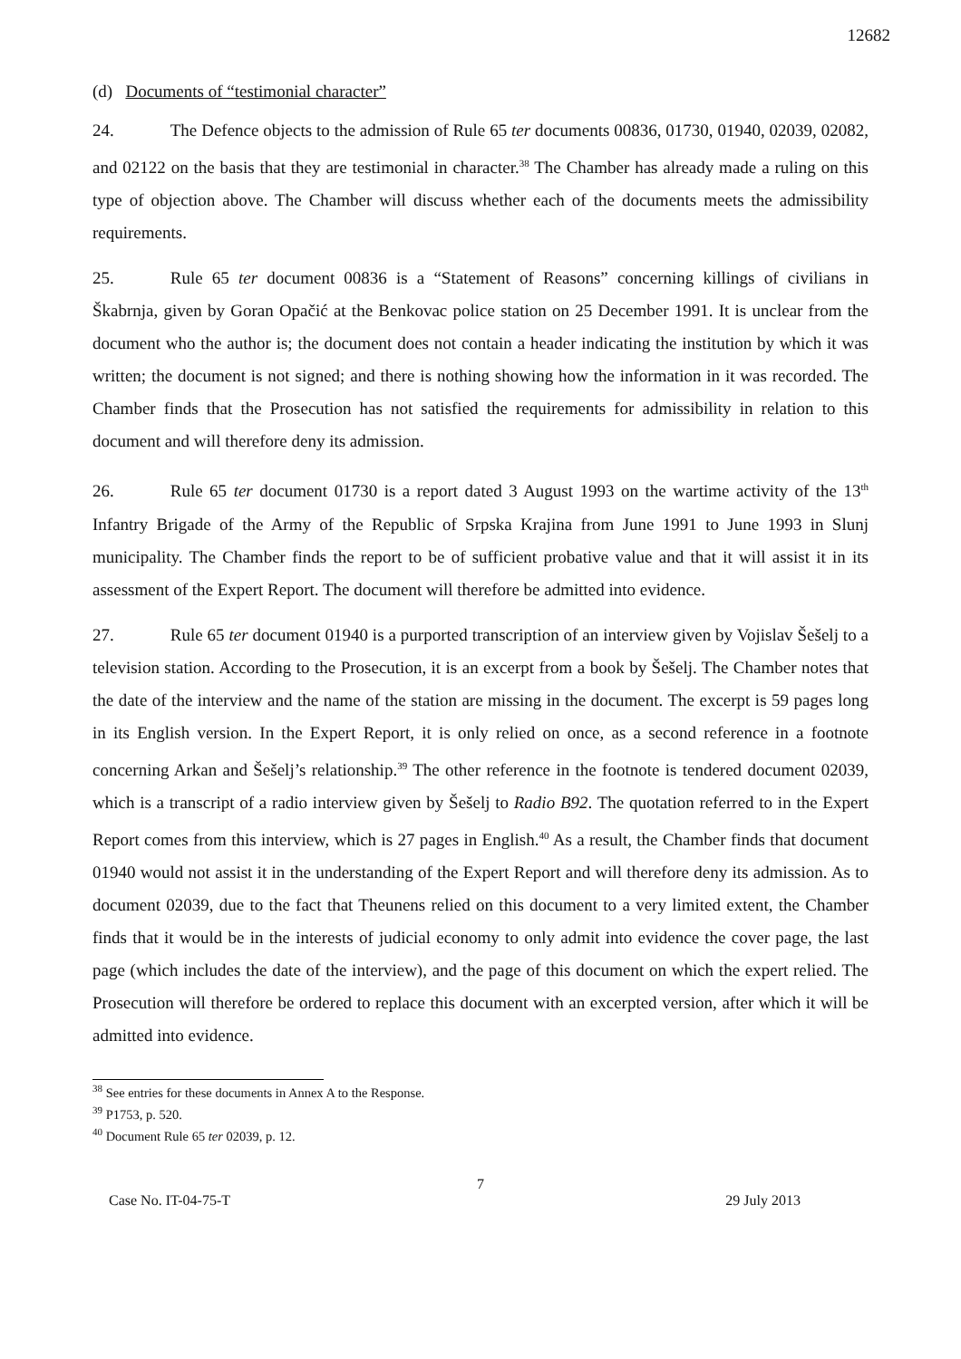12682
(d) Documents of “testimonial character”
24. The Defence objects to the admission of Rule 65 ter documents 00836, 01730, 01940, 02039, 02082, and 02122 on the basis that they are testimonial in character.<sup>38</sup> The Chamber has already made a ruling on this type of objection above. The Chamber will discuss whether each of the documents meets the admissibility requirements.
25. Rule 65 ter document 00836 is a “Statement of Reasons” concerning killings of civilians in Škabrnja, given by Goran Opačić at the Benkovac police station on 25 December 1991. It is unclear from the document who the author is; the document does not contain a header indicating the institution by which it was written; the document is not signed; and there is nothing showing how the information in it was recorded. The Chamber finds that the Prosecution has not satisfied the requirements for admissibility in relation to this document and will therefore deny its admission.
26. Rule 65 ter document 01730 is a report dated 3 August 1993 on the wartime activity of the 13<sup>th</sup> Infantry Brigade of the Army of the Republic of Srpska Krajina from June 1991 to June 1993 in Slunj municipality. The Chamber finds the report to be of sufficient probative value and that it will assist it in its assessment of the Expert Report. The document will therefore be admitted into evidence.
27. Rule 65 ter document 01940 is a purported transcription of an interview given by Vojislav Šešelj to a television station. According to the Prosecution, it is an excerpt from a book by Šešelj. The Chamber notes that the date of the interview and the name of the station are missing in the document. The excerpt is 59 pages long in its English version. In the Expert Report, it is only relied on once, as a second reference in a footnote concerning Arkan and Šešelj’s relationship.<sup>39</sup> The other reference in the footnote is tendered document 02039, which is a transcript of a radio interview given by Šešelj to Radio B92. The quotation referred to in the Expert Report comes from this interview, which is 27 pages in English.<sup>40</sup> As a result, the Chamber finds that document 01940 would not assist it in the understanding of the Expert Report and will therefore deny its admission. As to document 02039, due to the fact that Theunens relied on this document to a very limited extent, the Chamber finds that it would be in the interests of judicial economy to only admit into evidence the cover page, the last page (which includes the date of the interview), and the page of this document on which the expert relied. The Prosecution will therefore be ordered to replace this document with an excerpted version, after which it will be admitted into evidence.
<sup>38</sup> See entries for these documents in Annex A to the Response.
<sup>39</sup> P1753, p. 520.
<sup>40</sup> Document Rule 65 ter 02039, p. 12.
7
Case No. IT-04-75-T 29 July 2013